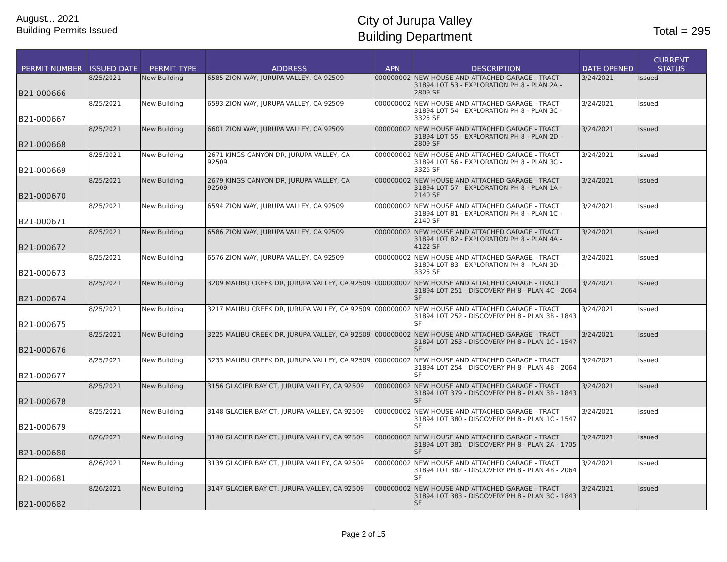August... 2021
Building Permits Issued
City of Jurupa Valley
Building Department
Total = 295
| PERMIT NUMBER | ISSUED DATE | PERMIT TYPE | ADDRESS | APN | DESCRIPTION | DATE OPENED | CURRENT STATUS |
| --- | --- | --- | --- | --- | --- | --- | --- |
| B21-000666 | 8/25/2021 | New Building | 6585 ZION WAY, JURUPA VALLEY, CA 92509 | 000000002 | NEW HOUSE AND ATTACHED GARAGE - TRACT 31894 LOT 53 - EXPLORATION PH 8 - PLAN 2A - 2809 SF | 3/24/2021 | Issued |
| B21-000667 | 8/25/2021 | New Building | 6593 ZION WAY, JURUPA VALLEY, CA 92509 | 000000002 | NEW HOUSE AND ATTACHED GARAGE - TRACT 31894 LOT 54 - EXPLORATION PH 8 - PLAN 3C - 3325 SF | 3/24/2021 | Issued |
| B21-000668 | 8/25/2021 | New Building | 6601 ZION WAY, JURUPA VALLEY, CA 92509 | 000000002 | NEW HOUSE AND ATTACHED GARAGE - TRACT 31894 LOT 55 - EXPLORATION PH 8 - PLAN 2D - 2809 SF | 3/24/2021 | Issued |
| B21-000669 | 8/25/2021 | New Building | 2671 KINGS CANYON DR, JURUPA VALLEY, CA 92509 | 000000002 | NEW HOUSE AND ATTACHED GARAGE - TRACT 31894 LOT 56 - EXPLORATION PH 8 - PLAN 3C - 3325 SF | 3/24/2021 | Issued |
| B21-000670 | 8/25/2021 | New Building | 2679 KINGS CANYON DR, JURUPA VALLEY, CA 92509 | 000000002 | NEW HOUSE AND ATTACHED GARAGE - TRACT 31894 LOT 57 - EXPLORATION PH 8 - PLAN 1A - 2140 SF | 3/24/2021 | Issued |
| B21-000671 | 8/25/2021 | New Building | 6594 ZION WAY, JURUPA VALLEY, CA 92509 | 000000002 | NEW HOUSE AND ATTACHED GARAGE - TRACT 31894 LOT 81 - EXPLORATION PH 8 - PLAN 1C - 2140 SF | 3/24/2021 | Issued |
| B21-000672 | 8/25/2021 | New Building | 6586 ZION WAY, JURUPA VALLEY, CA 92509 | 000000002 | NEW HOUSE AND ATTACHED GARAGE - TRACT 31894 LOT 82 - EXPLORATION PH 8 - PLAN 4A - 4122 SF | 3/24/2021 | Issued |
| B21-000673 | 8/25/2021 | New Building | 6576 ZION WAY, JURUPA VALLEY, CA 92509 | 000000002 | NEW HOUSE AND ATTACHED GARAGE - TRACT 31894 LOT 83 - EXPLORATION PH 8 - PLAN 3D - 3325 SF | 3/24/2021 | Issued |
| B21-000674 | 8/25/2021 | New Building | 3209 MALIBU CREEK DR, JURUPA VALLEY, CA 92509 | 000000002 | NEW HOUSE AND ATTACHED GARAGE - TRACT 31894 LOT 251 - DISCOVERY PH 8 - PLAN 4C - 2064 SF | 3/24/2021 | Issued |
| B21-000675 | 8/25/2021 | New Building | 3217 MALIBU CREEK DR, JURUPA VALLEY, CA 92509 | 000000002 | NEW HOUSE AND ATTACHED GARAGE - TRACT 31894 LOT 252 - DISCOVERY PH 8 - PLAN 3B - 1843 SF | 3/24/2021 | Issued |
| B21-000676 | 8/25/2021 | New Building | 3225 MALIBU CREEK DR, JURUPA VALLEY, CA 92509 | 000000002 | NEW HOUSE AND ATTACHED GARAGE - TRACT 31894 LOT 253 - DISCOVERY PH 8 - PLAN 1C - 1547 SF | 3/24/2021 | Issued |
| B21-000677 | 8/25/2021 | New Building | 3233 MALIBU CREEK DR, JURUPA VALLEY, CA 92509 | 000000002 | NEW HOUSE AND ATTACHED GARAGE - TRACT 31894 LOT 254 - DISCOVERY PH 8 - PLAN 4B - 2064 SF | 3/24/2021 | Issued |
| B21-000678 | 8/25/2021 | New Building | 3156 GLACIER BAY CT, JURUPA VALLEY, CA 92509 | 000000002 | NEW HOUSE AND ATTACHED GARAGE - TRACT 31894 LOT 379 - DISCOVERY PH 8 - PLAN 3B - 1843 SF | 3/24/2021 | Issued |
| B21-000679 | 8/25/2021 | New Building | 3148 GLACIER BAY CT, JURUPA VALLEY, CA 92509 | 000000002 | NEW HOUSE AND ATTACHED GARAGE - TRACT 31894 LOT 380 - DISCOVERY PH 8 - PLAN 1C - 1547 SF | 3/24/2021 | Issued |
| B21-000680 | 8/26/2021 | New Building | 3140 GLACIER BAY CT, JURUPA VALLEY, CA 92509 | 000000002 | NEW HOUSE AND ATTACHED GARAGE - TRACT 31894 LOT 381 - DISCOVERY PH 8 - PLAN 2A - 1705 SF | 3/24/2021 | Issued |
| B21-000681 | 8/26/2021 | New Building | 3139 GLACIER BAY CT, JURUPA VALLEY, CA 92509 | 000000002 | NEW HOUSE AND ATTACHED GARAGE - TRACT 31894 LOT 382 - DISCOVERY PH 8 - PLAN 4B - 2064 SF | 3/24/2021 | Issued |
| B21-000682 | 8/26/2021 | New Building | 3147 GLACIER BAY CT, JURUPA VALLEY, CA 92509 | 000000002 | NEW HOUSE AND ATTACHED GARAGE - TRACT 31894 LOT 383 - DISCOVERY PH 8 - PLAN 3C - 1843 SF | 3/24/2021 | Issued |
Page 2 of 15